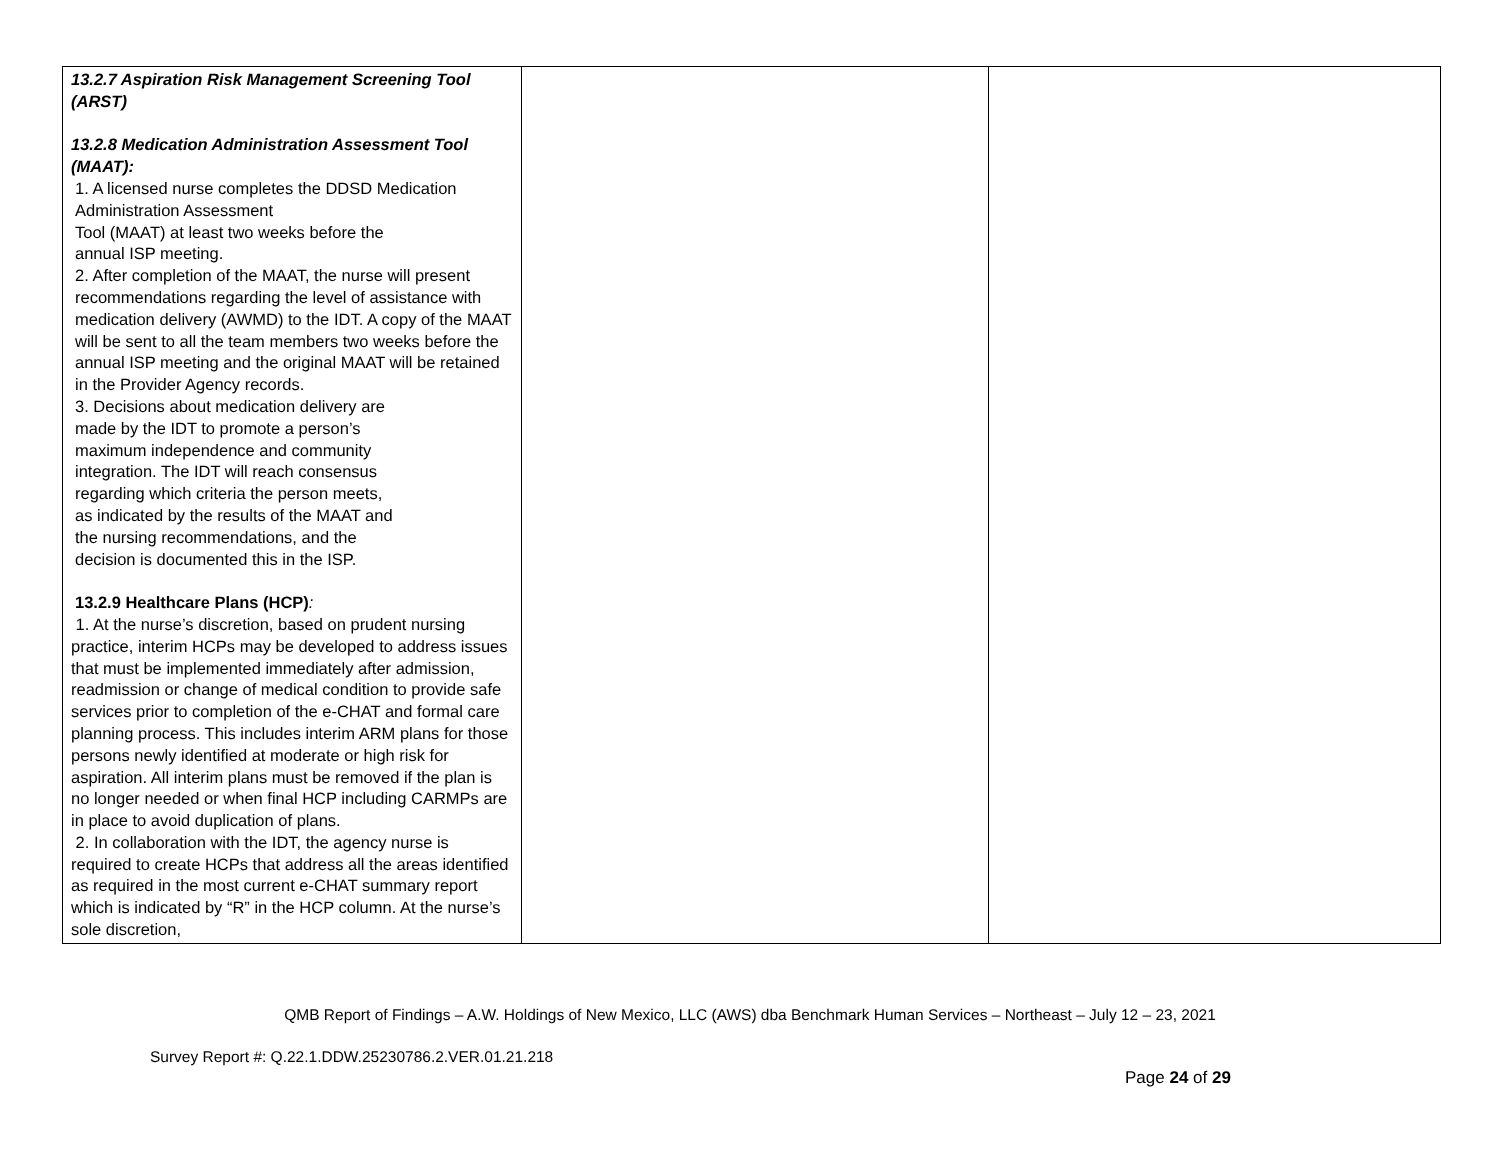| 13.2.7 Aspiration Risk Management Screening Tool (ARST) 13.2.8 Medication Administration Assessment Tool (MAAT): 1. A licensed nurse completes the DDSD Medication Administration Assessment Tool (MAAT) at least two weeks before the annual ISP meeting. 2. After completion of the MAAT, the nurse will present recommendations regarding the level of assistance with medication delivery (AWMD) to the IDT. A copy of the MAAT will be sent to all the team members two weeks before the annual ISP meeting and the original MAAT will be retained in the Provider Agency records. 3. Decisions about medication delivery are made by the IDT to promote a person’s maximum independence and community integration. The IDT will reach consensus regarding which criteria the person meets, as indicated by the results of the MAAT and the nursing recommendations, and the decision is documented this in the ISP. 13.2.9 Healthcare Plans (HCP) : 1. At the nurse’s discretion, based on prudent nursing practice, interim HCPs may be developed to address issues that must be implemented immediately after admission, readmission or change of medical condition to provide safe services prior to completion of the e-CHAT and formal care planning process. This includes interim ARM plans for those persons newly identified at moderate or high risk for aspiration. All interim plans must be removed if the plan is no longer needed or when final HCP including CARMPs are in place to avoid duplication of plans. 2. In collaboration with the IDT, the agency nurse is required to create HCPs that address all the areas identified as required in the most current e-CHAT summary report which is indicated by “R” in the HCP column. At the nurse’s sole discretion, | | |
QMB Report of Findings – A.W. Holdings of New Mexico, LLC (AWS) dba Benchmark Human Services – Northeast – July 12 – 23, 2021
Survey Report #: Q.22.1.DDW.25230786.2.VER.01.21.218
Page 24 of 29